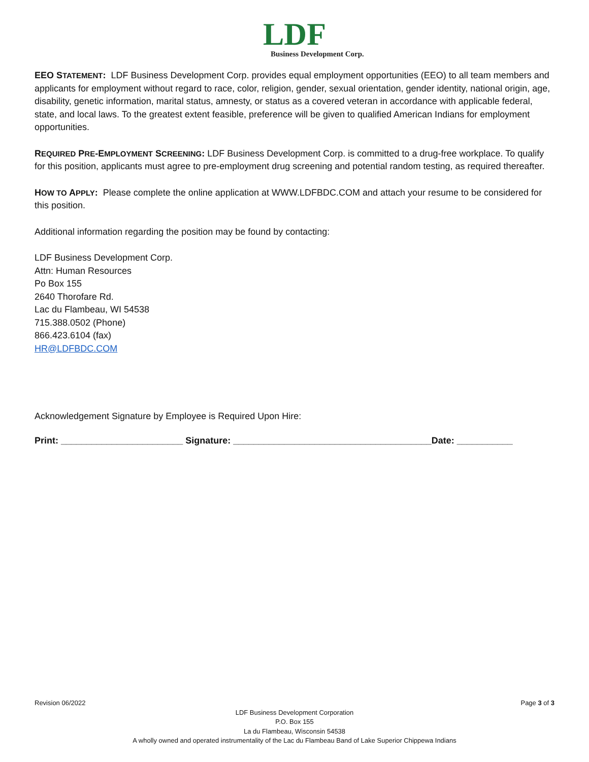LDF
Business Development Corp.
EEO STATEMENT: LDF Business Development Corp. provides equal employment opportunities (EEO) to all team members and applicants for employment without regard to race, color, religion, gender, sexual orientation, gender identity, national origin, age, disability, genetic information, marital status, amnesty, or status as a covered veteran in accordance with applicable federal, state, and local laws. To the greatest extent feasible, preference will be given to qualified American Indians for employment opportunities.
REQUIRED PRE-EMPLOYMENT SCREENING: LDF Business Development Corp. is committed to a drug-free workplace. To qualify for this position, applicants must agree to pre-employment drug screening and potential random testing, as required thereafter.
HOW TO APPLY: Please complete the online application at WWW.LDFBDC.COM and attach your resume to be considered for this position.
Additional information regarding the position may be found by contacting:
LDF Business Development Corp.
Attn: Human Resources
Po Box 155
2640 Thorofare Rd.
Lac du Flambeau, WI 54538
715.388.0502 (Phone)
866.423.6104 (fax)
HR@LDFBDC.COM
Acknowledgement Signature by Employee is Required Upon Hire:
Print: ________________________ Signature: _______________________________________Date: ___________
Revision 06/2022 Page 3 of 3
LDF Business Development Corporation
P.O. Box 155
La du Flambeau, Wisconsin 54538
A wholly owned and operated instrumentality of the Lac du Flambeau Band of Lake Superior Chippewa Indians